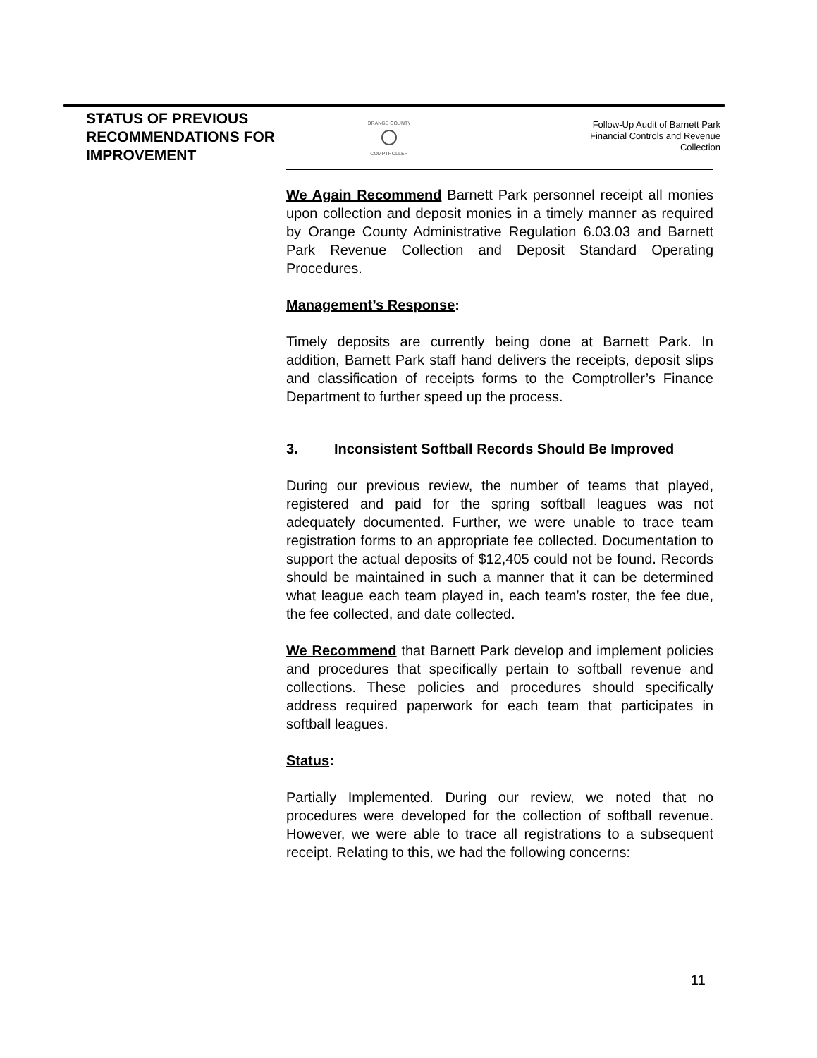STATUS OF PREVIOUS RECOMMENDATIONS FOR IMPROVEMENT
ORANGE COUNTY
COMPTROLLER
Follow-Up Audit of Barnett Park
Financial Controls and Revenue
Collection
We Again Recommend Barnett Park personnel receipt all monies upon collection and deposit monies in a timely manner as required by Orange County Administrative Regulation 6.03.03 and Barnett Park Revenue Collection and Deposit Standard Operating Procedures.
Management’s Response:
Timely deposits are currently being done at Barnett Park. In addition, Barnett Park staff hand delivers the receipts, deposit slips and classification of receipts forms to the Comptroller’s Finance Department to further speed up the process.
3. Inconsistent Softball Records Should Be Improved
During our previous review, the number of teams that played, registered and paid for the spring softball leagues was not adequately documented. Further, we were unable to trace team registration forms to an appropriate fee collected. Documentation to support the actual deposits of $12,405 could not be found. Records should be maintained in such a manner that it can be determined what league each team played in, each team’s roster, the fee due, the fee collected, and date collected.
We Recommend that Barnett Park develop and implement policies and procedures that specifically pertain to softball revenue and collections. These policies and procedures should specifically address required paperwork for each team that participates in softball leagues.
Status:
Partially Implemented. During our review, we noted that no procedures were developed for the collection of softball revenue. However, we were able to trace all registrations to a subsequent receipt. Relating to this, we had the following concerns:
11